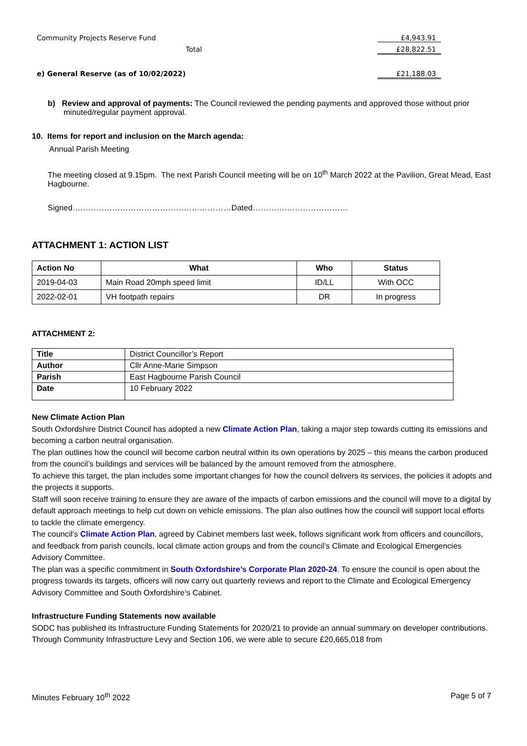Community Projects Reserve Fund £4,943.91
Total £28,822.51
e) General Reserve (as of 10/02/2022) £21,188.03
b) Review and approval of payments: The Council reviewed the pending payments and approved those without prior minuted/regular payment approval.
10. Items for report and inclusion on the March agenda:
Annual Parish Meeting
The meeting closed at 9.15pm. The next Parish Council meeting will be on 10<sup>th</sup> March 2022 at the Pavilion, Great Mead, East Hagbourne.
Signed……………………………………………………Dated………………………………
ATTACHMENT 1: ACTION LIST
| Action No | What | Who | Status |
| --- | --- | --- | --- |
| 2019-04-03 | Main Road 20mph speed limit | ID/LL | With OCC |
| 2022-02-01 | VH footpath repairs | DR | In progress |
ATTACHMENT 2:
| Title | District Councillor’s Report |
| Author | Cllr Anne-Marie Simpson |
| Parish | East Hagbourne Parish Council |
| Date | 10 February 2022 |
New Climate Action Plan
South Oxfordshire District Council has adopted a new Climate Action Plan, taking a major step towards cutting its emissions and becoming a carbon neutral organisation.
The plan outlines how the council will become carbon neutral within its own operations by 2025 – this means the carbon produced from the council’s buildings and services will be balanced by the amount removed from the atmosphere.
To achieve this target, the plan includes some important changes for how the council delivers its services, the policies it adopts and the projects it supports.
Staff will soon receive training to ensure they are aware of the impacts of carbon emissions and the council will move to a digital by default approach meetings to help cut down on vehicle emissions. The plan also outlines how the council will support local efforts to tackle the climate emergency.
The council’s Climate Action Plan, agreed by Cabinet members last week, follows significant work from officers and councillors, and feedback from parish councils, local climate action groups and from the council’s Climate and Ecological Emergencies Advisory Committee.
The plan was a specific commitment in South Oxfordshire’s Corporate Plan 2020-24. To ensure the council is open about the progress towards its targets, officers will now carry out quarterly reviews and report to the Climate and Ecological Emergency Advisory Committee and South Oxfordshire’s Cabinet.
Infrastructure Funding Statements now available
SODC has published its Infrastructure Funding Statements for 2020/21 to provide an annual summary on developer contributions. Through Community Infrastructure Levy and Section 106, we were able to secure £20,665,018 from
Minutes February 10<sup>th</sup> 2022 Page 5 of 7